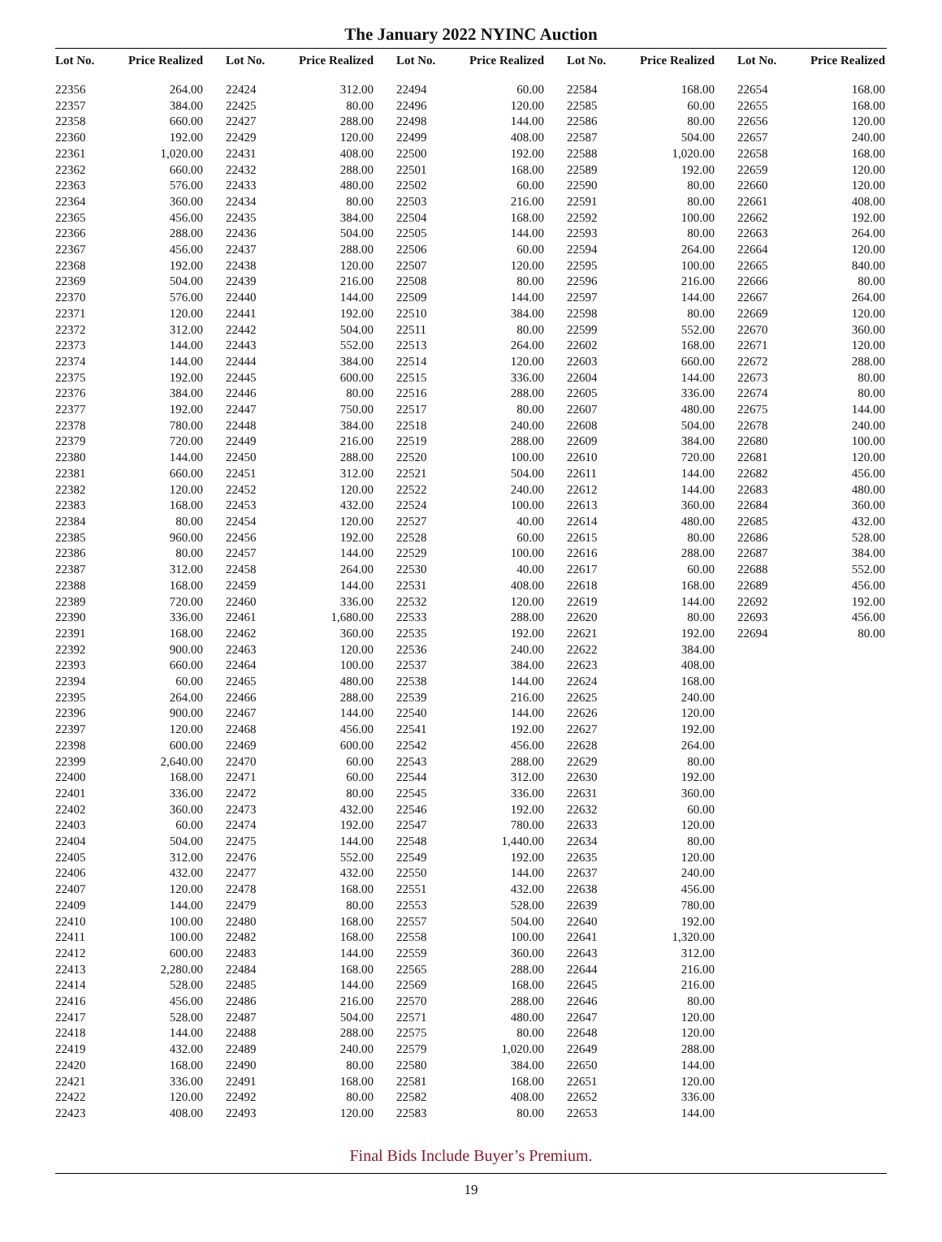The January 2022 NYINC Auction
| Lot No. | Price Realized |
| --- | --- |
| 22356 | 264.00 |
| 22357 | 384.00 |
| 22358 | 660.00 |
| 22360 | 192.00 |
| 22361 | 1,020.00 |
| 22362 | 660.00 |
| 22363 | 576.00 |
| 22364 | 360.00 |
| 22365 | 456.00 |
| 22366 | 288.00 |
| 22367 | 456.00 |
| 22368 | 192.00 |
| 22369 | 504.00 |
| 22370 | 576.00 |
| 22371 | 120.00 |
| 22372 | 312.00 |
| 22373 | 144.00 |
| 22374 | 144.00 |
| 22375 | 192.00 |
| 22376 | 384.00 |
| 22377 | 192.00 |
| 22378 | 780.00 |
| 22379 | 720.00 |
| 22380 | 144.00 |
| 22381 | 660.00 |
| 22382 | 120.00 |
| 22383 | 168.00 |
| 22384 | 80.00 |
| 22385 | 960.00 |
| 22386 | 80.00 |
| 22387 | 312.00 |
| 22388 | 168.00 |
| 22389 | 720.00 |
| 22390 | 336.00 |
| 22391 | 168.00 |
| 22392 | 900.00 |
| 22393 | 660.00 |
| 22394 | 60.00 |
| 22395 | 264.00 |
| 22396 | 900.00 |
| 22397 | 120.00 |
| 22398 | 600.00 |
| 22399 | 2,640.00 |
| 22400 | 168.00 |
| 22401 | 336.00 |
| 22402 | 360.00 |
| 22403 | 60.00 |
| 22404 | 504.00 |
| 22405 | 312.00 |
| 22406 | 432.00 |
| 22407 | 120.00 |
| 22409 | 144.00 |
| 22410 | 100.00 |
| 22411 | 100.00 |
| 22412 | 600.00 |
| 22413 | 2,280.00 |
| 22414 | 528.00 |
| 22416 | 456.00 |
| 22417 | 528.00 |
| 22418 | 144.00 |
| 22419 | 432.00 |
| 22420 | 168.00 |
| 22421 | 336.00 |
| 22422 | 120.00 |
| 22423 | 408.00 |
| Lot No. | Price Realized |
| --- | --- |
| 22424 | 312.00 |
| 22425 | 80.00 |
| 22427 | 288.00 |
| 22429 | 120.00 |
| 22431 | 408.00 |
| 22432 | 288.00 |
| 22433 | 480.00 |
| 22434 | 80.00 |
| 22435 | 384.00 |
| 22436 | 504.00 |
| 22437 | 288.00 |
| 22438 | 120.00 |
| 22439 | 216.00 |
| 22440 | 144.00 |
| 22441 | 192.00 |
| 22442 | 504.00 |
| 22443 | 552.00 |
| 22444 | 384.00 |
| 22445 | 600.00 |
| 22446 | 80.00 |
| 22447 | 750.00 |
| 22448 | 384.00 |
| 22449 | 216.00 |
| 22450 | 288.00 |
| 22451 | 312.00 |
| 22452 | 120.00 |
| 22453 | 432.00 |
| 22454 | 120.00 |
| 22456 | 192.00 |
| 22457 | 144.00 |
| 22458 | 264.00 |
| 22459 | 144.00 |
| 22460 | 336.00 |
| 22461 | 1,680.00 |
| 22462 | 360.00 |
| 22463 | 120.00 |
| 22464 | 100.00 |
| 22465 | 480.00 |
| 22466 | 288.00 |
| 22467 | 144.00 |
| 22468 | 456.00 |
| 22469 | 600.00 |
| 22470 | 60.00 |
| 22471 | 60.00 |
| 22472 | 80.00 |
| 22473 | 432.00 |
| 22474 | 192.00 |
| 22475 | 144.00 |
| 22476 | 552.00 |
| 22477 | 432.00 |
| 22478 | 168.00 |
| 22479 | 80.00 |
| 22480 | 168.00 |
| 22482 | 168.00 |
| 22483 | 144.00 |
| 22484 | 168.00 |
| 22485 | 144.00 |
| 22486 | 216.00 |
| 22487 | 504.00 |
| 22488 | 288.00 |
| 22489 | 240.00 |
| 22490 | 80.00 |
| 22491 | 168.00 |
| 22492 | 80.00 |
| 22493 | 120.00 |
| Lot No. | Price Realized |
| --- | --- |
| 22494 | 60.00 |
| 22496 | 120.00 |
| 22498 | 144.00 |
| 22499 | 408.00 |
| 22500 | 192.00 |
| 22501 | 168.00 |
| 22502 | 60.00 |
| 22503 | 216.00 |
| 22504 | 168.00 |
| 22505 | 144.00 |
| 22506 | 60.00 |
| 22507 | 120.00 |
| 22508 | 80.00 |
| 22509 | 144.00 |
| 22510 | 384.00 |
| 22511 | 80.00 |
| 22513 | 264.00 |
| 22514 | 120.00 |
| 22515 | 336.00 |
| 22516 | 288.00 |
| 22517 | 80.00 |
| 22518 | 240.00 |
| 22519 | 288.00 |
| 22520 | 100.00 |
| 22521 | 504.00 |
| 22522 | 240.00 |
| 22524 | 100.00 |
| 22527 | 40.00 |
| 22528 | 60.00 |
| 22529 | 100.00 |
| 22530 | 40.00 |
| 22531 | 408.00 |
| 22532 | 120.00 |
| 22533 | 288.00 |
| 22535 | 192.00 |
| 22536 | 240.00 |
| 22537 | 384.00 |
| 22538 | 144.00 |
| 22539 | 216.00 |
| 22540 | 144.00 |
| 22541 | 192.00 |
| 22542 | 456.00 |
| 22543 | 288.00 |
| 22544 | 312.00 |
| 22545 | 336.00 |
| 22546 | 192.00 |
| 22547 | 780.00 |
| 22548 | 1,440.00 |
| 22549 | 192.00 |
| 22550 | 144.00 |
| 22551 | 432.00 |
| 22553 | 528.00 |
| 22557 | 504.00 |
| 22558 | 100.00 |
| 22559 | 360.00 |
| 22565 | 288.00 |
| 22569 | 168.00 |
| 22570 | 288.00 |
| 22571 | 480.00 |
| 22575 | 80.00 |
| 22579 | 1,020.00 |
| 22580 | 384.00 |
| 22581 | 168.00 |
| 22582 | 408.00 |
| 22583 | 80.00 |
| Lot No. | Price Realized |
| --- | --- |
| 22584 | 168.00 |
| 22585 | 60.00 |
| 22586 | 80.00 |
| 22587 | 504.00 |
| 22588 | 1,020.00 |
| 22589 | 192.00 |
| 22590 | 80.00 |
| 22591 | 80.00 |
| 22592 | 100.00 |
| 22593 | 80.00 |
| 22594 | 264.00 |
| 22595 | 100.00 |
| 22596 | 216.00 |
| 22597 | 144.00 |
| 22598 | 80.00 |
| 22599 | 552.00 |
| 22602 | 168.00 |
| 22603 | 660.00 |
| 22604 | 144.00 |
| 22605 | 336.00 |
| 22607 | 480.00 |
| 22608 | 504.00 |
| 22609 | 384.00 |
| 22610 | 720.00 |
| 22611 | 144.00 |
| 22612 | 144.00 |
| 22613 | 360.00 |
| 22614 | 480.00 |
| 22615 | 80.00 |
| 22616 | 288.00 |
| 22617 | 60.00 |
| 22618 | 168.00 |
| 22619 | 144.00 |
| 22620 | 80.00 |
| 22621 | 192.00 |
| 22622 | 384.00 |
| 22623 | 408.00 |
| 22624 | 168.00 |
| 22625 | 240.00 |
| 22626 | 120.00 |
| 22627 | 192.00 |
| 22628 | 264.00 |
| 22629 | 80.00 |
| 22630 | 192.00 |
| 22631 | 360.00 |
| 22632 | 60.00 |
| 22633 | 120.00 |
| 22634 | 80.00 |
| 22635 | 120.00 |
| 22637 | 240.00 |
| 22638 | 456.00 |
| 22639 | 780.00 |
| 22640 | 192.00 |
| 22641 | 1,320.00 |
| 22643 | 312.00 |
| 22644 | 216.00 |
| 22645 | 216.00 |
| 22646 | 80.00 |
| 22647 | 120.00 |
| 22648 | 120.00 |
| 22649 | 288.00 |
| 22650 | 144.00 |
| 22651 | 120.00 |
| 22652 | 336.00 |
| 22653 | 144.00 |
| Lot No. | Price Realized |
| --- | --- |
| 22654 | 168.00 |
| 22655 | 168.00 |
| 22656 | 120.00 |
| 22657 | 240.00 |
| 22658 | 168.00 |
| 22659 | 120.00 |
| 22660 | 120.00 |
| 22661 | 408.00 |
| 22662 | 192.00 |
| 22663 | 264.00 |
| 22664 | 120.00 |
| 22665 | 840.00 |
| 22666 | 80.00 |
| 22667 | 264.00 |
| 22669 | 120.00 |
| 22670 | 360.00 |
| 22671 | 120.00 |
| 22672 | 288.00 |
| 22673 | 80.00 |
| 22674 | 80.00 |
| 22675 | 144.00 |
| 22678 | 240.00 |
| 22680 | 100.00 |
| 22681 | 120.00 |
| 22682 | 456.00 |
| 22683 | 480.00 |
| 22684 | 360.00 |
| 22685 | 432.00 |
| 22686 | 528.00 |
| 22687 | 384.00 |
| 22688 | 552.00 |
| 22689 | 456.00 |
| 22692 | 192.00 |
| 22693 | 456.00 |
| 22694 | 80.00 |
Final Bids Include Buyer’s Premium.
19